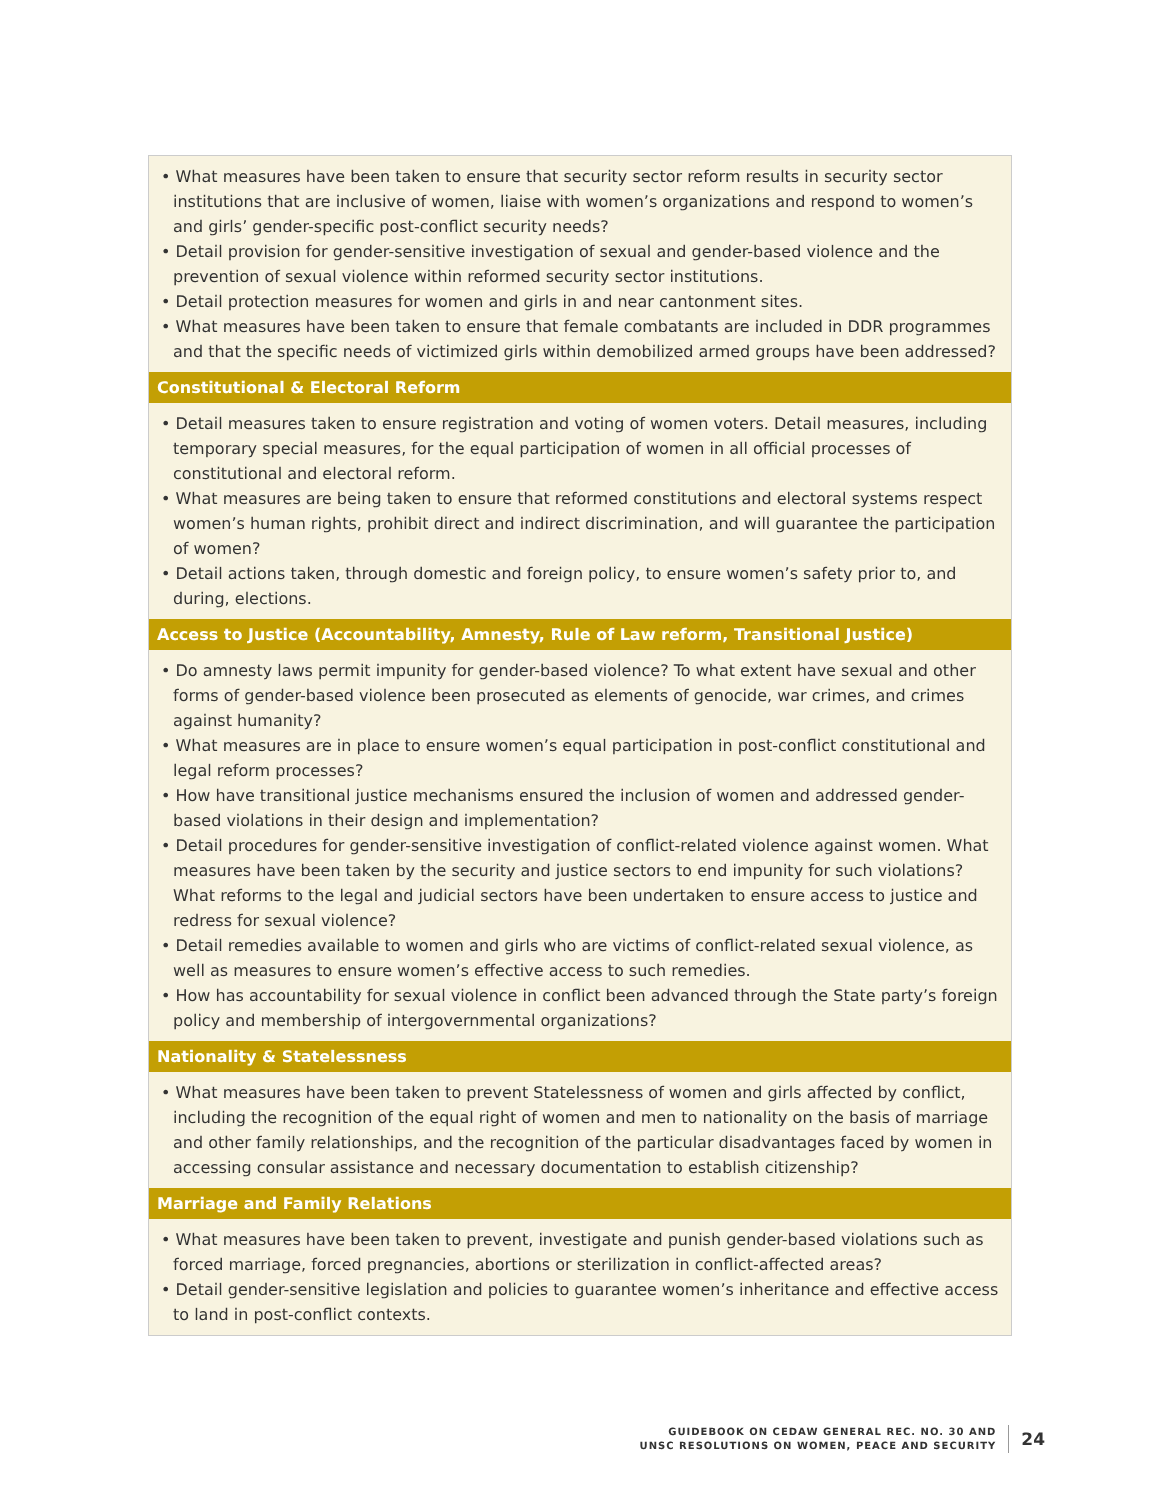| • What measures have been taken to ensure that security sector reform results in security sector institutions that are inclusive of women, liaise with women’s organizations and respond to women’s and girls’ gender-specific post-conflict security needs? • Detail provision for gender-sensitive investigation of sexual and gender-based violence and the prevention of sexual violence within reformed security sector institutions. • Detail protection measures for women and girls in and near cantonment sites. • What measures have been taken to ensure that female combatants are included in DDR programmes and that the specific needs of victimized girls within demobilized armed groups have been addressed? |
| Constitutional & Electoral Reform |
| • Detail measures taken to ensure registration and voting of women voters. Detail measures, including temporary special measures, for the equal participation of women in all official processes of constitutional and electoral reform. • What measures are being taken to ensure that reformed constitutions and electoral systems respect women’s human rights, prohibit direct and indirect discrimination, and will guarantee the participation of women? • Detail actions taken, through domestic and foreign policy, to ensure women’s safety prior to, and during, elections. |
| Access to Justice (Accountability, Amnesty, Rule of Law reform, Transitional Justice) |
| • Do amnesty laws permit impunity for gender-based violence? To what extent have sexual and other forms of gender-based violence been prosecuted as elements of genocide, war crimes, and crimes against humanity? • What measures are in place to ensure women’s equal participation in post-conflict constitutional and legal reform processes? • How have transitional justice mechanisms ensured the inclusion of women and addressed gender-based violations in their design and implementation? • Detail procedures for gender-sensitive investigation of conflict-related violence against women. What measures have been taken by the security and justice sectors to end impunity for such violations? What reforms to the legal and judicial sectors have been undertaken to ensure access to justice and redress for sexual violence? • Detail remedies available to women and girls who are victims of conflict-related sexual violence, as well as measures to ensure women’s effective access to such remedies. • How has accountability for sexual violence in conflict been advanced through the State party’s foreign policy and membership of intergovernmental organizations? |
| Nationality & Statelessness |
| • What measures have been taken to prevent Statelessness of women and girls affected by conflict, including the recognition of the equal right of women and men to nationality on the basis of marriage and other family relationships, and the recognition of the particular disadvantages faced by women in accessing consular assistance and necessary documentation to establish citizenship? |
| Marriage and Family Relations |
| • What measures have been taken to prevent, investigate and punish gender-based violations such as forced marriage, forced pregnancies, abortions or sterilization in conflict-affected areas? • Detail gender-sensitive legislation and policies to guarantee women’s inheritance and effective access to land in post-conflict contexts. |
GUIDEBOOK ON CEDAW GENERAL REC. NO. 30 AND
UNSC RESOLUTIONS ON WOMEN, PEACE AND SECURITY
24